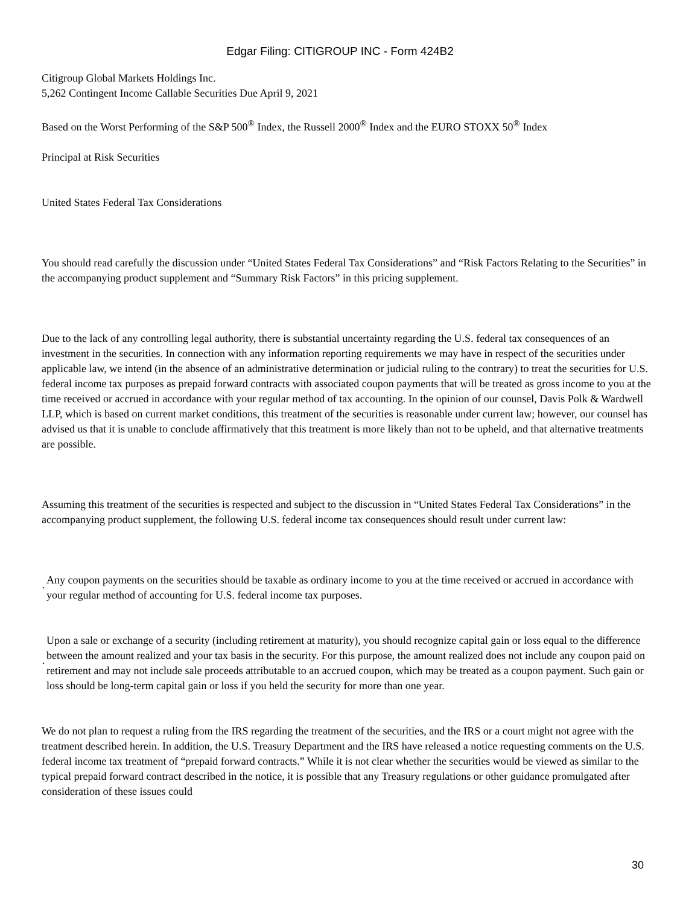Edgar Filing: CITIGROUP INC - Form 424B2
Citigroup Global Markets Holdings Inc.
5,262 Contingent Income Callable Securities Due April 9, 2021
Based on the Worst Performing of the S&P 500<sup>®</sup> Index, the Russell 2000<sup>®</sup> Index and the EURO STOXX 50<sup>®</sup> Index
Principal at Risk Securities
United States Federal Tax Considerations
You should read carefully the discussion under “United States Federal Tax Considerations” and “Risk Factors Relating to the Securities” in the accompanying product supplement and “Summary Risk Factors” in this pricing supplement.
Due to the lack of any controlling legal authority, there is substantial uncertainty regarding the U.S. federal tax consequences of an investment in the securities. In connection with any information reporting requirements we may have in respect of the securities under applicable law, we intend (in the absence of an administrative determination or judicial ruling to the contrary) to treat the securities for U.S. federal income tax purposes as prepaid forward contracts with associated coupon payments that will be treated as gross income to you at the time received or accrued in accordance with your regular method of tax accounting. In the opinion of our counsel, Davis Polk & Wardwell LLP, which is based on current market conditions, this treatment of the securities is reasonable under current law; however, our counsel has advised us that it is unable to conclude affirmatively that this treatment is more likely than not to be upheld, and that alternative treatments are possible.
Assuming this treatment of the securities is respected and subject to the discussion in “United States Federal Tax Considerations” in the accompanying product supplement, the following U.S. federal income tax consequences should result under current law:
·
Any coupon payments on the securities should be taxable as ordinary income to you at the time received or accrued in accordance with your regular method of accounting for U.S. federal income tax purposes.
·
Upon a sale or exchange of a security (including retirement at maturity), you should recognize capital gain or loss equal to the difference between the amount realized and your tax basis in the security. For this purpose, the amount realized does not include any coupon paid on retirement and may not include sale proceeds attributable to an accrued coupon, which may be treated as a coupon payment. Such gain or loss should be long-term capital gain or loss if you held the security for more than one year.
We do not plan to request a ruling from the IRS regarding the treatment of the securities, and the IRS or a court might not agree with the treatment described herein. In addition, the U.S. Treasury Department and the IRS have released a notice requesting comments on the U.S. federal income tax treatment of “prepaid forward contracts.” While it is not clear whether the securities would be viewed as similar to the typical prepaid forward contract described in the notice, it is possible that any Treasury regulations or other guidance promulgated after consideration of these issues could
30